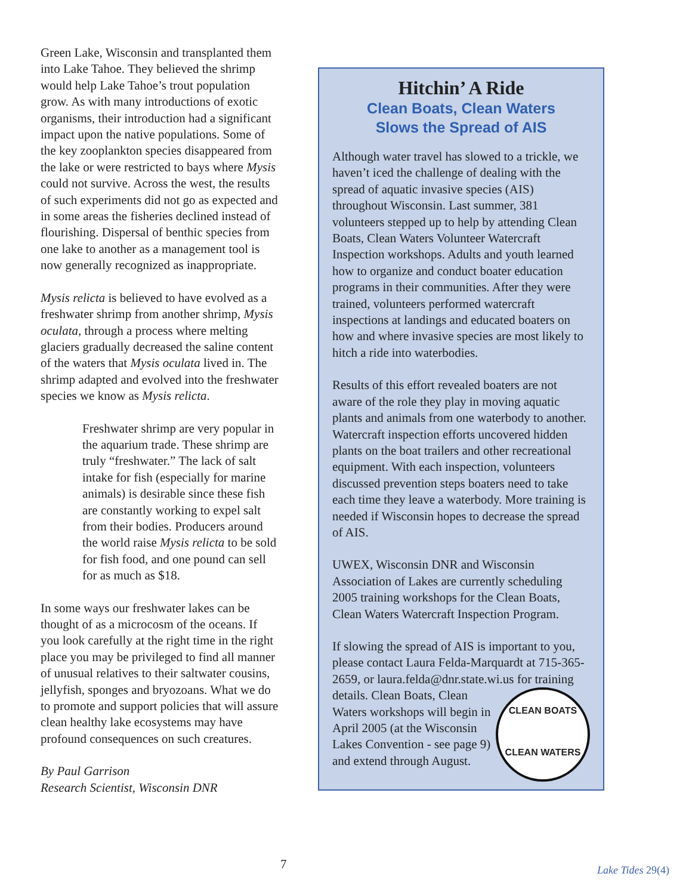Green Lake, Wisconsin and transplanted them into Lake Tahoe. They believed the shrimp would help Lake Tahoe’s trout population grow. As with many introductions of exotic organisms, their introduction had a significant impact upon the native populations. Some of the key zooplankton species disappeared from the lake or were restricted to bays where Mysis could not survive. Across the west, the results of such experiments did not go as expected and in some areas the fisheries declined instead of flourishing. Dispersal of benthic species from one lake to another as a management tool is now generally recognized as inappropriate.
Mysis relicta is believed to have evolved as a freshwater shrimp from another shrimp, Mysis oculata, through a process where melting glaciers gradually decreased the saline content of the waters that Mysis oculata lived in. The shrimp adapted and evolved into the freshwater species we know as Mysis relicta.
Freshwater shrimp are very popular in the aquarium trade. These shrimp are truly “freshwater.” The lack of salt intake for fish (especially for marine animals) is desirable since these fish are constantly working to expel salt from their bodies. Producers around the world raise Mysis relicta to be sold for fish food, and one pound can sell for as much as $18.
In some ways our freshwater lakes can be thought of as a microcosm of the oceans. If you look carefully at the right time in the right place you may be privileged to find all manner of unusual relatives to their saltwater cousins, jellyfish, sponges and bryozoans. What we do to promote and support policies that will assure clean healthy lake ecosystems may have profound consequences on such creatures.
By Paul Garrison
Research Scientist, Wisconsin DNR
Hitchin’ A Ride
Clean Boats, Clean Waters
Slows the Spread of AIS
Although water travel has slowed to a trickle, we haven’t iced the challenge of dealing with the spread of aquatic invasive species (AIS) throughout Wisconsin. Last summer, 381 volunteers stepped up to help by attending Clean Boats, Clean Waters Volunteer Watercraft Inspection workshops. Adults and youth learned how to organize and conduct boater education programs in their communities. After they were trained, volunteers performed watercraft inspections at landings and educated boaters on how and where invasive species are most likely to hitch a ride into waterbodies.
Results of this effort revealed boaters are not aware of the role they play in moving aquatic plants and animals from one waterbody to another. Watercraft inspection efforts uncovered hidden plants on the boat trailers and other recreational equipment. With each inspection, volunteers discussed prevention steps boaters need to take each time they leave a waterbody. More training is needed if Wisconsin hopes to decrease the spread of AIS.
UWEX, Wisconsin DNR and Wisconsin Association of Lakes are currently scheduling 2005 training workshops for the Clean Boats, Clean Waters Watercraft Inspection Program.
If slowing the spread of AIS is important to you, please contact Laura Felda-Marquardt at 715-365-2659, or laura.felda@dnr.state.wi.us for training details. CLEAN BOATS
CLEAN WATERS Clean Boats, Clean Waters workshops will begin in April 2005 (at the Wisconsin Lakes Convention - see page 9) and extend through August.
7 Lake Tides 29(4)